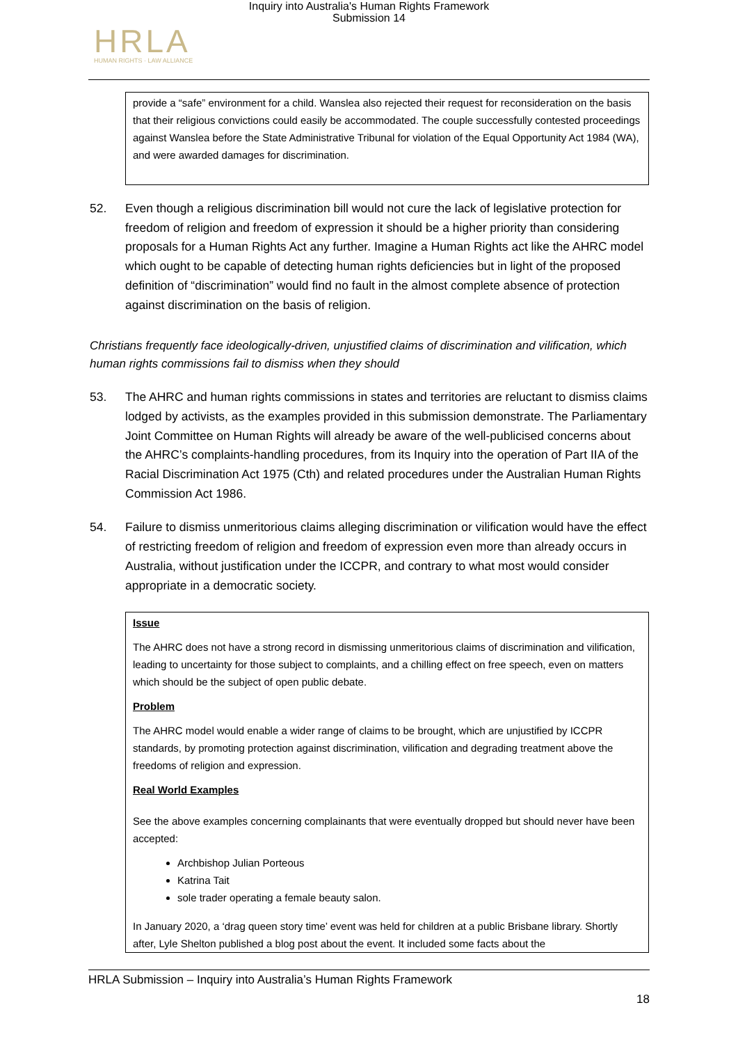Inquiry into Australia's Human Rights Framework
Submission 14
HRLA
HUMAN RIGHTS · LAW ALLIANCE
provide a “safe” environment for a child. Wanslea also rejected their request for reconsideration on the basis that their religious convictions could easily be accommodated. The couple successfully contested proceedings against Wanslea before the State Administrative Tribunal for violation of the Equal Opportunity Act 1984 (WA), and were awarded damages for discrimination.
52. Even though a religious discrimination bill would not cure the lack of legislative protection for freedom of religion and freedom of expression it should be a higher priority than considering proposals for a Human Rights Act any further. Imagine a Human Rights act like the AHRC model which ought to be capable of detecting human rights deficiencies but in light of the proposed definition of “discrimination” would find no fault in the almost complete absence of protection against discrimination on the basis of religion.
Christians frequently face ideologically-driven, unjustified claims of discrimination and vilification, which human rights commissions fail to dismiss when they should
53. The AHRC and human rights commissions in states and territories are reluctant to dismiss claims lodged by activists, as the examples provided in this submission demonstrate. The Parliamentary Joint Committee on Human Rights will already be aware of the well-publicised concerns about the AHRC’s complaints-handling procedures, from its Inquiry into the operation of Part IIA of the Racial Discrimination Act 1975 (Cth) and related procedures under the Australian Human Rights Commission Act 1986.
54. Failure to dismiss unmeritorious claims alleging discrimination or vilification would have the effect of restricting freedom of religion and freedom of expression even more than already occurs in Australia, without justification under the ICCPR, and contrary to what most would consider appropriate in a democratic society.
Issue
The AHRC does not have a strong record in dismissing unmeritorious claims of discrimination and vilification, leading to uncertainty for those subject to complaints, and a chilling effect on free speech, even on matters which should be the subject of open public debate.
Problem
The AHRC model would enable a wider range of claims to be brought, which are unjustified by ICCPR standards, by promoting protection against discrimination, vilification and degrading treatment above the freedoms of religion and expression.
Real World Examples
See the above examples concerning complainants that were eventually dropped but should never have been accepted:
Archbishop Julian Porteous
Katrina Tait
sole trader operating a female beauty salon.
In January 2020, a ‘drag queen story time’ event was held for children at a public Brisbane library. Shortly after, Lyle Shelton published a blog post about the event. It included some facts about the
HRLA Submission – Inquiry into Australia’s Human Rights Framework
18